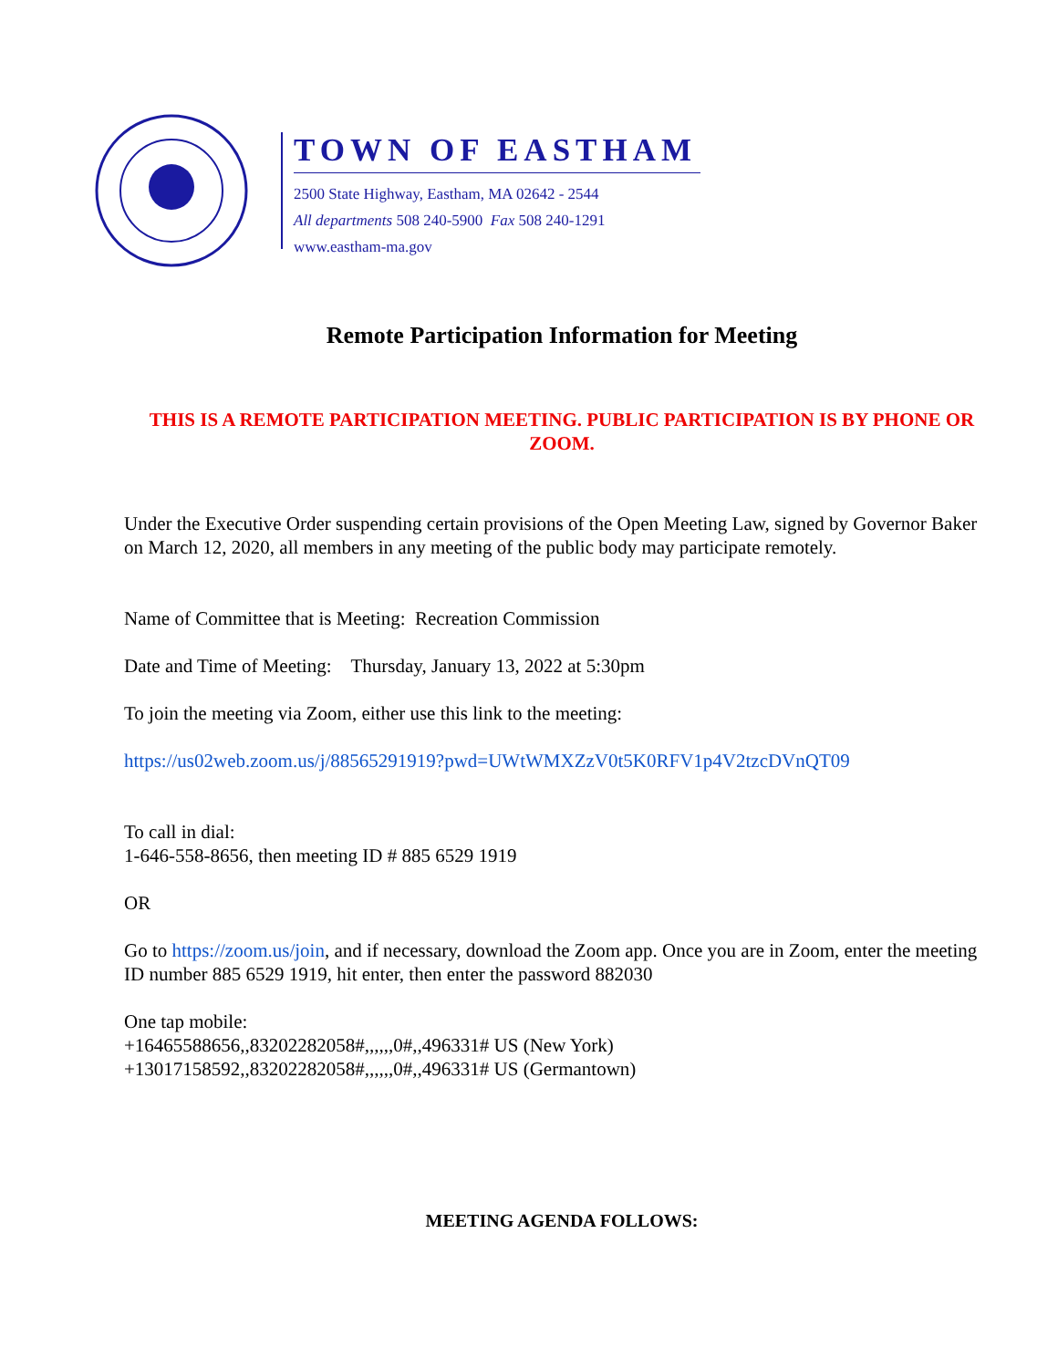TOWN OF EASTHAM
2500 State Highway, Eastham, MA 02642 - 2544
All departments 508 240-5900 Fax 508 240-1291
www.eastham-ma.gov
Remote Participation Information for Meeting
THIS IS A REMOTE PARTICIPATION MEETING. PUBLIC PARTICIPATION IS BY PHONE OR ZOOM.
Under the Executive Order suspending certain provisions of the Open Meeting Law, signed by Governor Baker on March 12, 2020, all members in any meeting of the public body may participate remotely.
Name of Committee that is Meeting: Recreation Commission
Date and Time of Meeting: Thursday, January 13, 2022 at 5:30pm
To join the meeting via Zoom, either use this link to the meeting:
https://us02web.zoom.us/j/88565291919?pwd=UWtWMXZzV0t5K0RFV1p4V2tzcDVnQT09
To call in dial:
1-646-558-8656, then meeting ID # 885 6529 1919
OR
Go to https://zoom.us/join, and if necessary, download the Zoom app. Once you are in Zoom, enter the meeting ID number 885 6529 1919, hit enter, then enter the password 882030
One tap mobile:
+16465588656,,83202282058#,,,,,,0#,,496331# US (New York)
+13017158592,,83202282058#,,,,,,0#,,496331# US (Germantown)
MEETING AGENDA FOLLOWS: